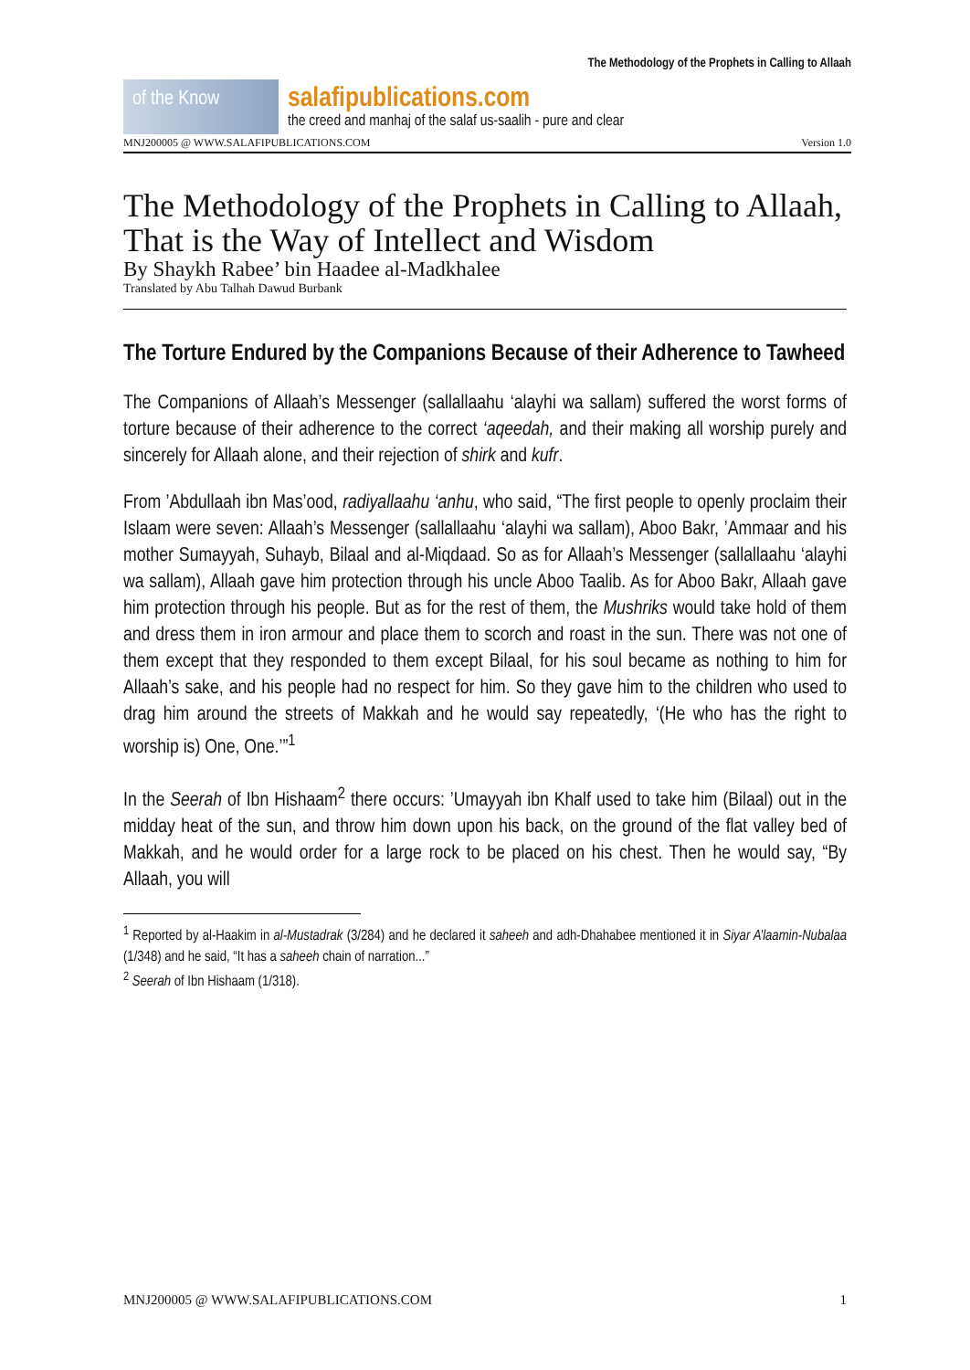The Methodology of the Prophets in Calling to Allaah
of the Know
salafipublications.com
the creed and manhaj of the salaf us-saalih - pure and clear
MNJ200005 @ WWW.SALAFIPUBLICATIONS.COM Version 1.0
The Methodology of the Prophets in Calling to Allaah, That is the Way of Intellect and Wisdom
By Shaykh Rabee’ bin Haadee al-Madkhalee
Translated by Abu Talhah Dawud Burbank
The Torture Endured by the Companions Because of their Adherence to Tawheed
The Companions of Allaah’s Messenger (sallallaahu ‘alayhi wa sallam) suffered the worst forms of torture because of their adherence to the correct ‘aqeedah, and their making all worship purely and sincerely for Allaah alone, and their rejection of shirk and kufr.
From ’Abdullaah ibn Mas’ood, radiyallaahu ‘anhu, who said, “The first people to openly proclaim their Islaam were seven: Allaah’s Messenger (sallallaahu ‘alayhi wa sallam), Aboo Bakr, ’Ammaar and his mother Sumayyah, Suhayb, Bilaal and al-Miqdaad. So as for Allaah’s Messenger (sallallaahu ‘alayhi wa sallam), Allaah gave him protection through his uncle Aboo Taalib. As for Aboo Bakr, Allaah gave him protection through his people. But as for the rest of them, the Mushriks would take hold of them and dress them in iron armour and place them to scorch and roast in the sun. There was not one of them except that they responded to them except Bilaal, for his soul became as nothing to him for Allaah’s sake, and his people had no respect for him. So they gave him to the children who used to drag him around the streets of Makkah and he would say repeatedly, ‘(He who has the right to worship is) One, One.’”<sup>1</sup>
In the Seerah of Ibn Hishaam<sup>2</sup> there occurs: ’Umayyah ibn Khalf used to take him (Bilaal) out in the midday heat of the sun, and throw him down upon his back, on the ground of the flat valley bed of Makkah, and he would order for a large rock to be placed on his chest. Then he would say, “By Allaah, you will
<sup>1</sup> Reported by al-Haakim in al-Mustadrak (3/284) and he declared it saheeh and adh-Dhahabee mentioned it in Siyar A’laamin-Nubalaa (1/348) and he said, “It has a saheeh chain of narration...”
<sup>2</sup> Seerah of Ibn Hishaam (1/318).
MNJ200005 @ WWW.SALAFIPUBLICATIONS.COM 1